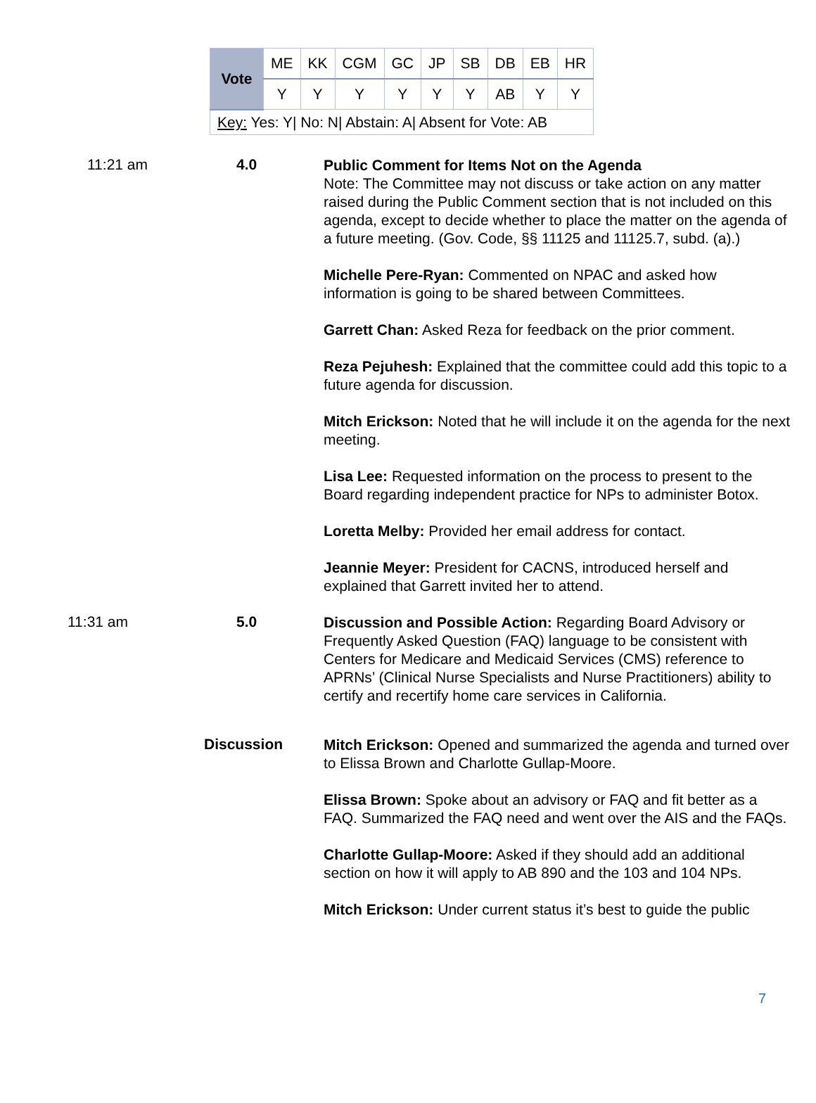| Vote | ME | KK | CGM | GC | JP | SB | DB | EB | HR |
| | Y | Y | Y | Y | Y | Y | AB | Y | Y |
| Key: Yes: Y/ No: N/ Abstain: A/ Absent for Vote: AB | | | | | | | | | |
11:21 am 4.0
Public Comment for Items Not on the Agenda
Note: The Committee may not discuss or take action on any matter raised during the Public Comment section that is not included on this agenda, except to decide whether to place the matter on the agenda of a future meeting. (Gov. Code, §§ 11125 and 11125.7, subd. (a).)
Michelle Pere-Ryan: Commented on NPAC and asked how information is going to be shared between Committees.
Garrett Chan: Asked Reza for feedback on the prior comment.
Reza Pejuhesh: Explained that the committee could add this topic to a future agenda for discussion.
Mitch Erickson: Noted that he will include it on the agenda for the next meeting.
Lisa Lee: Requested information on the process to present to the Board regarding independent practice for NPs to administer Botox.
Loretta Melby: Provided her email address for contact.
Jeannie Meyer: President for CACNS, introduced herself and explained that Garrett invited her to attend.
11:31 am 5.0
Discussion and Possible Action: Regarding Board Advisory or Frequently Asked Question (FAQ) language to be consistent with Centers for Medicare and Medicaid Services (CMS) reference to APRNs’ (Clinical Nurse Specialists and Nurse Practitioners) ability to certify and recertify home care services in California.
Discussion
Mitch Erickson: Opened and summarized the agenda and turned over to Elissa Brown and Charlotte Gullap-Moore.
Elissa Brown: Spoke about an advisory or FAQ and fit better as a FAQ. Summarized the FAQ need and went over the AIS and the FAQs.
Charlotte Gullap-Moore: Asked if they should add an additional section on how it will apply to AB 890 and the 103 and 104 NPs.
Mitch Erickson: Under current status it’s best to guide the public
7